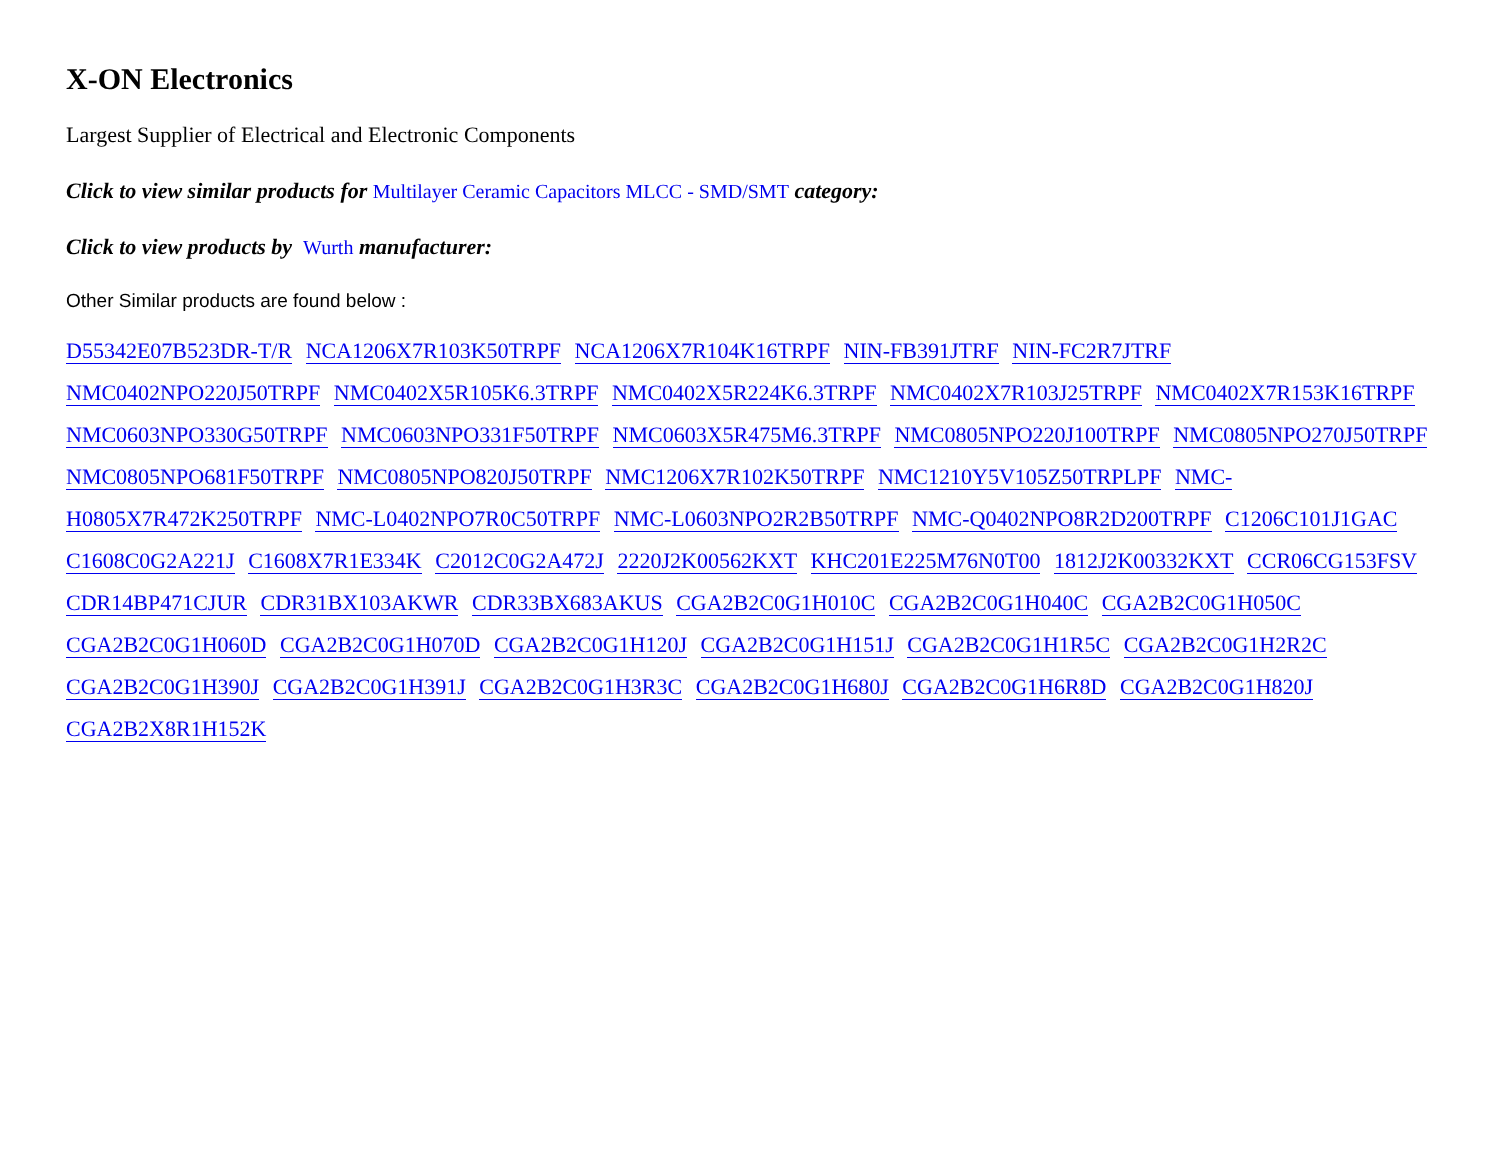X-ON Electronics
Largest Supplier of Electrical and Electronic Components
Click to view similar products for Multilayer Ceramic Capacitors MLCC - SMD/SMT category:
Click to view products by Wurth manufacturer:
Other Similar products are found below :
D55342E07B523DR-T/R NCA1206X7R103K50TRPF NCA1206X7R104K16TRPF NIN-FB391JTRF NIN-FC2R7JTRF NMC0402NPO220J50TRPF NMC0402X5R105K6.3TRPF NMC0402X5R224K6.3TRPF NMC0402X7R103J25TRPF NMC0402X7R153K16TRPF NMC0603NPO330G50TRPF NMC0603NPO331F50TRPF NMC0603X5R475M6.3TRPF NMC0805NPO220J100TRPF NMC0805NPO270J50TRPF NMC0805NPO681F50TRPF NMC0805NPO820J50TRPF NMC1206X7R102K50TRPF NMC1210Y5V105Z50TRPLPF NMC-H0805X7R472K250TRPF NMC-L0402NPO7R0C50TRPF NMC-L0603NPO2R2B50TRPF NMC-Q0402NPO8R2D200TRPF C1206C101J1GAC C1608C0G2A221J C1608X7R1E334K C2012C0G2A472J 2220J2K00562KXT KHC201E225M76N0T00 1812J2K00332KXT CCR06CG153FSV CDR14BP471CJUR CDR31BX103AKWR CDR33BX683AKUS CGA2B2C0G1H010C CGA2B2C0G1H040C CGA2B2C0G1H050C CGA2B2C0G1H060D CGA2B2C0G1H070D CGA2B2C0G1H120J CGA2B2C0G1H151J CGA2B2C0G1H1R5C CGA2B2C0G1H2R2C CGA2B2C0G1H390J CGA2B2C0G1H391J CGA2B2C0G1H3R3C CGA2B2C0G1H680J CGA2B2C0G1H6R8D CGA2B2C0G1H820J CGA2B2X8R1H152K